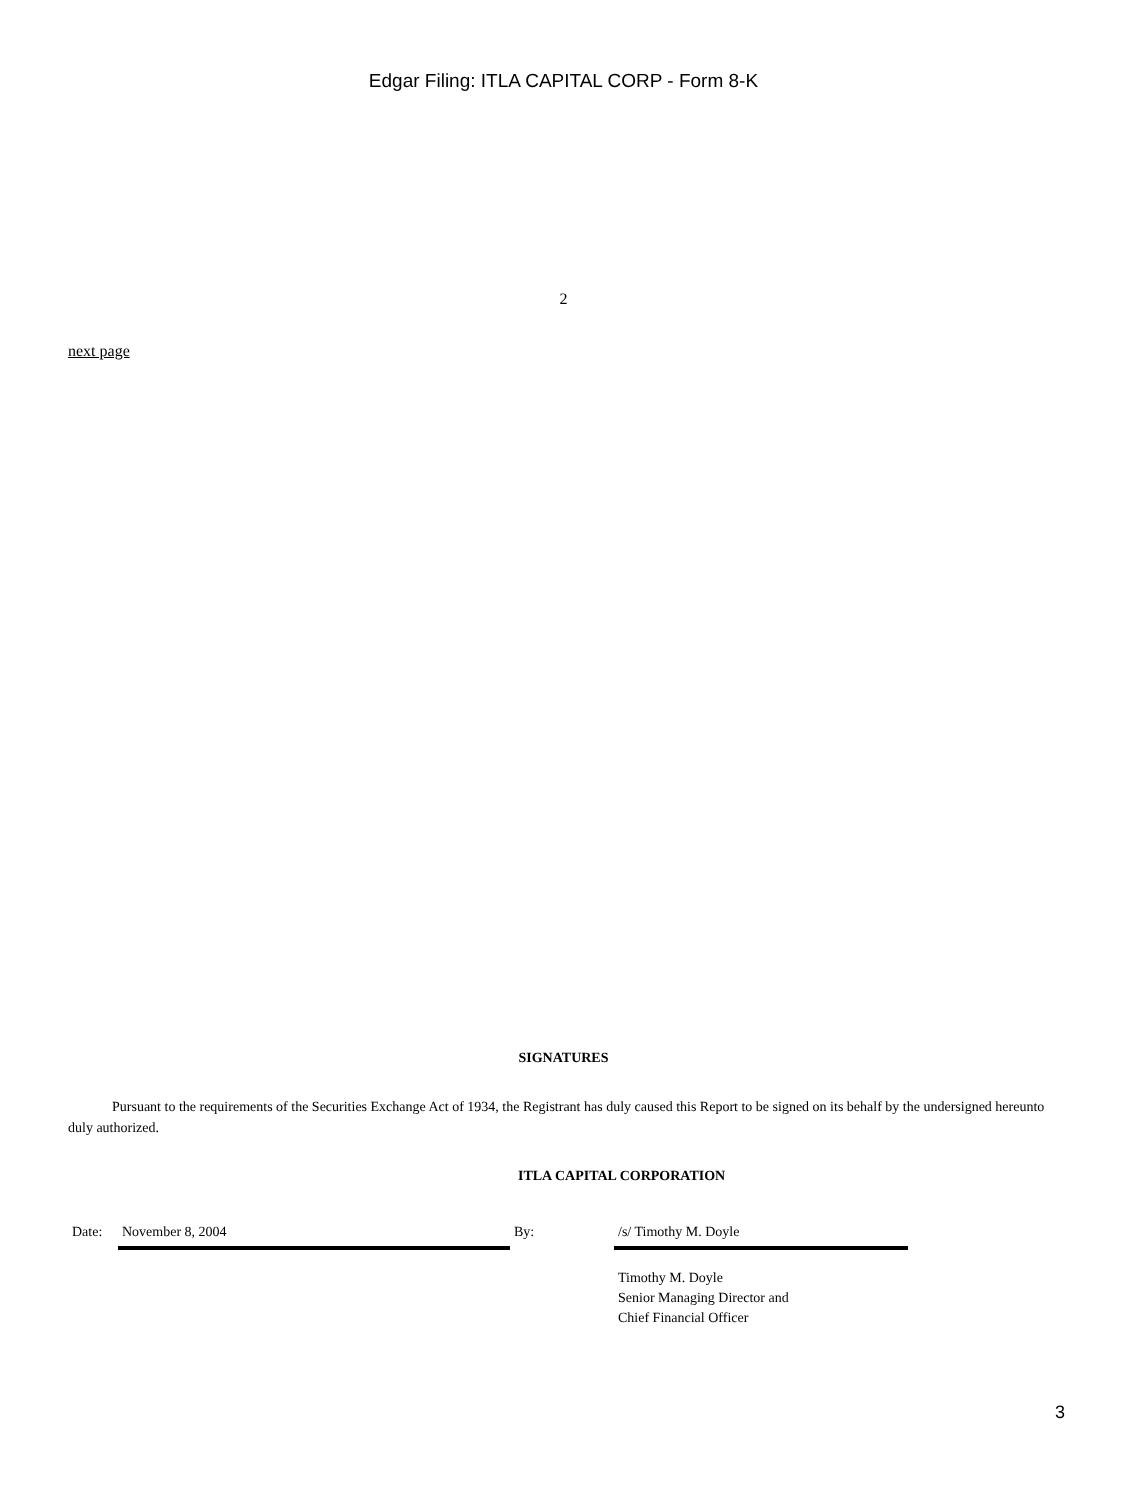Edgar Filing: ITLA CAPITAL CORP - Form 8-K
2
next page
SIGNATURES
Pursuant to the requirements of the Securities Exchange Act of 1934, the Registrant has duly caused this Report to be signed on its behalf by the undersigned hereunto duly authorized.
ITLA CAPITAL CORPORATION
| Date: | November 8, 2004 | By: | /s/ Timothy M. Doyle |
| | | | Timothy M. Doyle Senior Managing Director and Chief Financial Officer |
3